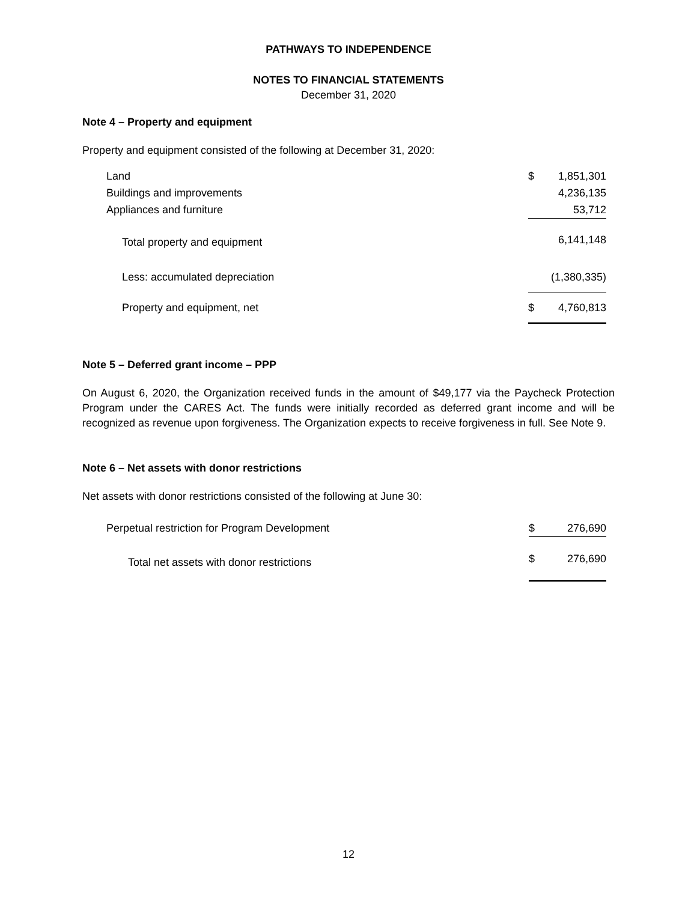PATHWAYS TO INDEPENDENCE
NOTES TO FINANCIAL STATEMENTS
December 31, 2020
Note 4 – Property and equipment
Property and equipment consisted of the following at December 31, 2020:
| Land | $ | 1,851,301 |
| Buildings and improvements | | 4,236,135 |
| Appliances and furniture | | 53,712 |
| Total property and equipment | | 6,141,148 |
| Less: accumulated depreciation | | (1,380,335) |
| Property and equipment, net | $ | 4,760,813 |
Note 5 – Deferred grant income – PPP
On August 6, 2020, the Organization received funds in the amount of $49,177 via the Paycheck Protection Program under the CARES Act. The funds were initially recorded as deferred grant income and will be recognized as revenue upon forgiveness. The Organization expects to receive forgiveness in full. See Note 9.
Note 6 – Net assets with donor restrictions
Net assets with donor restrictions consisted of the following at June 30:
| Perpetual restriction for Program Development | $ | 276,690 |
| Total net assets with donor restrictions | $ | 276,690 |
12